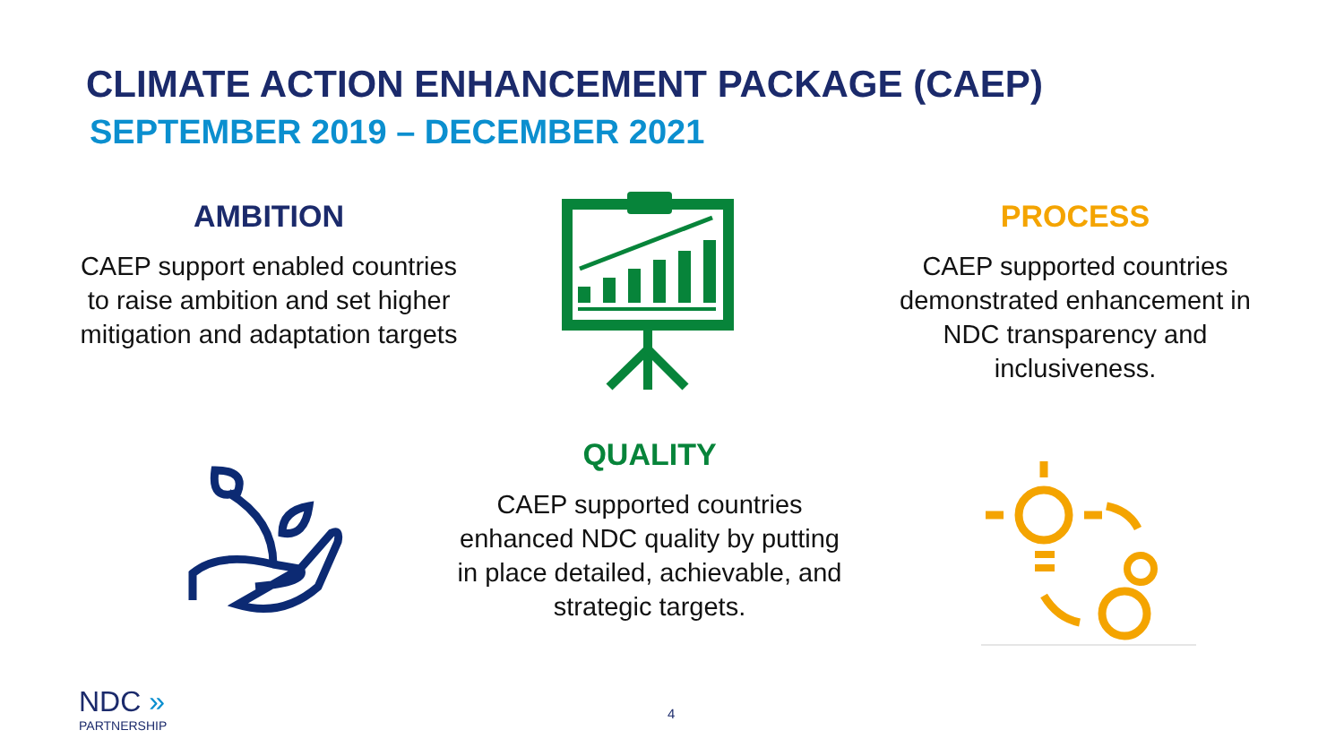CLIMATE ACTION ENHANCEMENT PACKAGE (CAEP)
SEPTEMBER 2019 – DECEMBER 2021
AMBITION
CAEP support enabled countries to raise ambition and set higher mitigation and adaptation targets
PROCESS
CAEP supported countries demonstrated enhancement in NDC transparency and inclusiveness.
QUALITY
CAEP supported countries enhanced NDC quality by putting in place detailed, achievable, and strategic targets.
NDC »
PARTNERSHIP
4